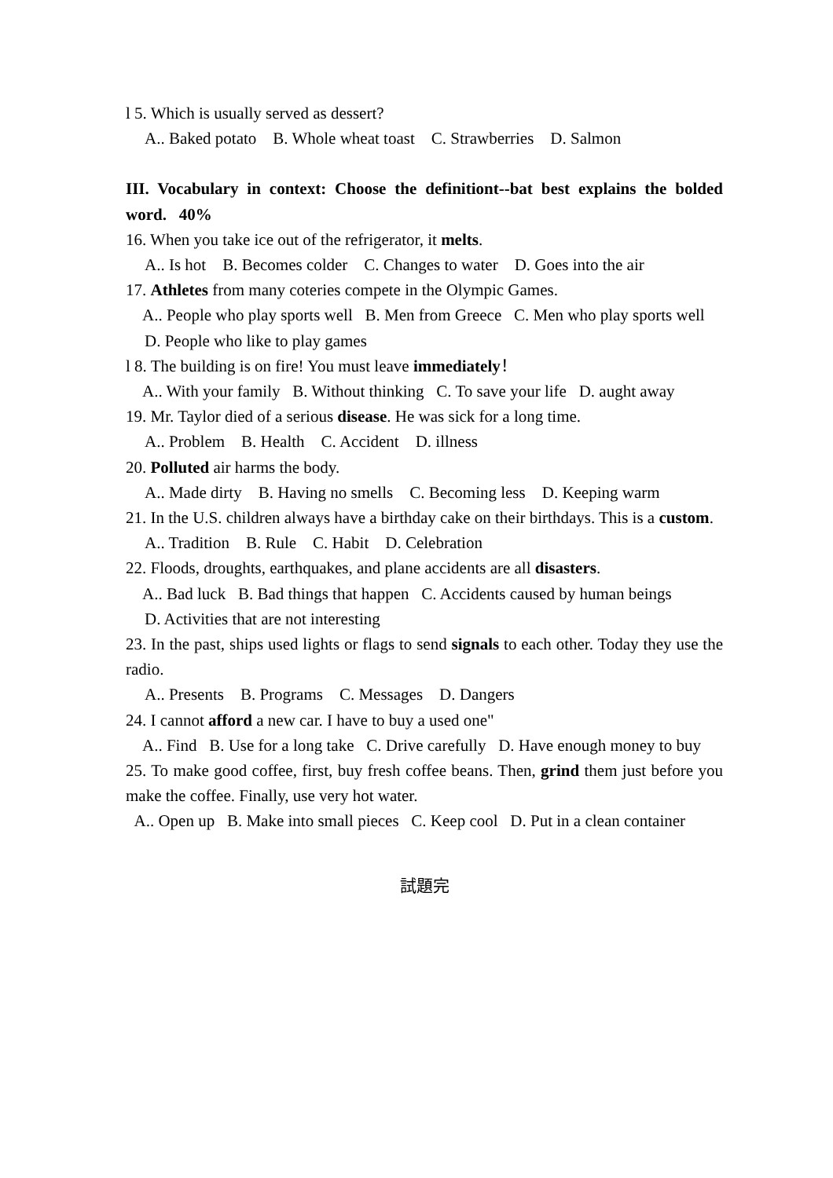l 5. Which is usually served as dessert?
A.. Baked potato B. Whole wheat toast C. Strawberries D. Salmon
III. Vocabulary in context: Choose the definitiont--bat best explains the bolded word. 40%
16. When you take ice out of the refrigerator, it melts.
A.. Is hot B. Becomes colder C. Changes to water D. Goes into the air
17. Athletes from many coteries compete in the Olympic Games.
A.. People who play sports well B. Men from Greece C. Men who play sports well
D. People who like to play games
l 8. The building is on fire! You must leave immediately！
A.. With your family B. Without thinking C. To save your life D. aught away
19. Mr. Taylor died of a serious disease. He was sick for a long time.
A.. Problem B. Health C. Accident D. illness
20. Polluted air harms the body.
A.. Made dirty B. Having no smells C. Becoming less D. Keeping warm
21. In the U.S. children always have a birthday cake on their birthdays. This is a custom.
A.. Tradition B. Rule C. Habit D. Celebration
22. Floods, droughts, earthquakes, and plane accidents are all disasters.
A.. Bad luck B. Bad things that happen C. Accidents caused by human beings
D. Activities that are not interesting
23. In the past, ships used lights or flags to send signals to each other. Today they use the radio.
A.. Presents B. Programs C. Messages D. Dangers
24. I cannot afford a new car. I have to buy a used one"
A.. Find B. Use for a long take C. Drive carefully D. Have enough money to buy
25. To make good coffee, first, buy fresh coffee beans. Then, grind them just before you make the coffee. Finally, use very hot water.
A.. Open up B. Make into small pieces C. Keep cool D. Put in a clean container
試題完